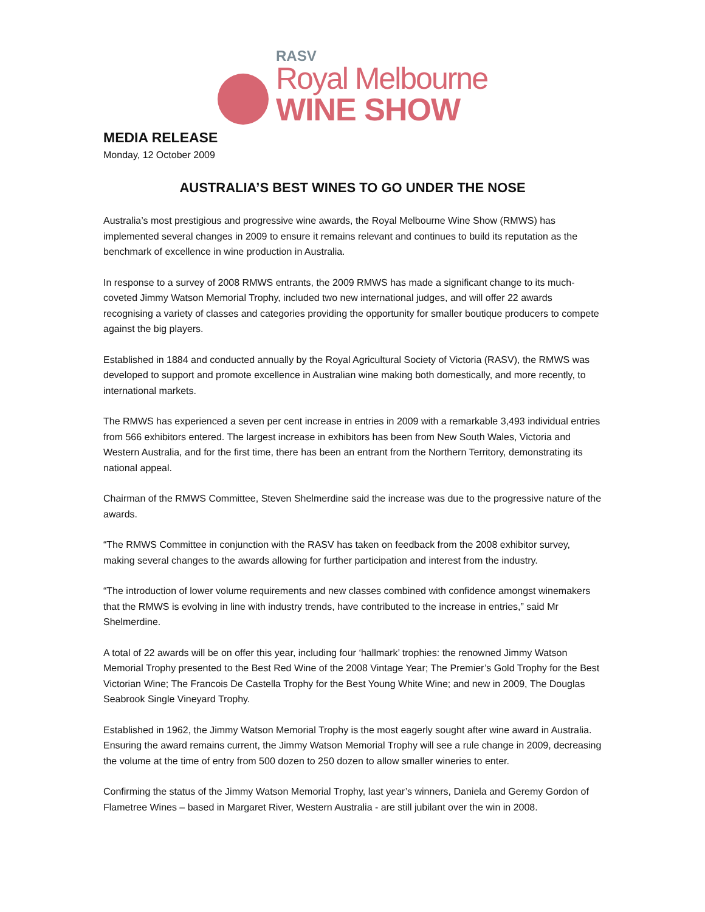RASV
Royal Melbourne
WINE SHOW
MEDIA RELEASE
Monday, 12 October 2009
AUSTRALIA’S BEST WINES TO GO UNDER THE NOSE
Australia’s most prestigious and progressive wine awards, the Royal Melbourne Wine Show (RMWS) has implemented several changes in 2009 to ensure it remains relevant and continues to build its reputation as the benchmark of excellence in wine production in Australia.
In response to a survey of 2008 RMWS entrants, the 2009 RMWS has made a significant change to its much-coveted Jimmy Watson Memorial Trophy, included two new international judges, and will offer 22 awards recognising a variety of classes and categories providing the opportunity for smaller boutique producers to compete against the big players.
Established in 1884 and conducted annually by the Royal Agricultural Society of Victoria (RASV), the RMWS was developed to support and promote excellence in Australian wine making both domestically, and more recently, to international markets.
The RMWS has experienced a seven per cent increase in entries in 2009 with a remarkable 3,493 individual entries from 566 exhibitors entered. The largest increase in exhibitors has been from New South Wales, Victoria and Western Australia, and for the first time, there has been an entrant from the Northern Territory, demonstrating its national appeal.
Chairman of the RMWS Committee, Steven Shelmerdine said the increase was due to the progressive nature of the awards.
“The RMWS Committee in conjunction with the RASV has taken on feedback from the 2008 exhibitor survey, making several changes to the awards allowing for further participation and interest from the industry.
“The introduction of lower volume requirements and new classes combined with confidence amongst winemakers that the RMWS is evolving in line with industry trends, have contributed to the increase in entries,” said Mr Shelmerdine.
A total of 22 awards will be on offer this year, including four ‘hallmark’ trophies: the renowned Jimmy Watson Memorial Trophy presented to the Best Red Wine of the 2008 Vintage Year; The Premier’s Gold Trophy for the Best Victorian Wine; The Francois De Castella Trophy for the Best Young White Wine; and new in 2009, The Douglas Seabrook Single Vineyard Trophy.
Established in 1962, the Jimmy Watson Memorial Trophy is the most eagerly sought after wine award in Australia. Ensuring the award remains current, the Jimmy Watson Memorial Trophy will see a rule change in 2009, decreasing the volume at the time of entry from 500 dozen to 250 dozen to allow smaller wineries to enter.
Confirming the status of the Jimmy Watson Memorial Trophy, last year’s winners, Daniela and Geremy Gordon of Flametree Wines – based in Margaret River, Western Australia - are still jubilant over the win in 2008.